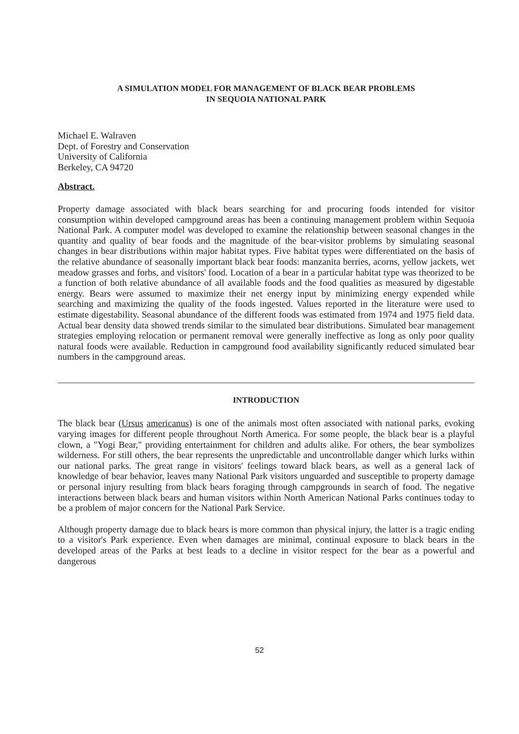A SIMULATION MODEL FOR MANAGEMENT OF BLACK BEAR PROBLEMS
IN SEQUOIA NATIONAL PARK
Michael E. Walraven
Dept. of Forestry and Conservation
University of California
Berkeley, CA 94720
Abstract.
Property damage associated with black bears searching for and procuring foods intended for visitor consumption within developed campground areas has been a continuing management problem within Sequoia National Park. A computer model was developed to examine the relationship between seasonal changes in the quantity and quality of bear foods and the magnitude of the bear-visitor problems by simulating seasonal changes in bear distributions within major habitat types. Five habitat types were differentiated on the basis of the relative abundance of seasonally important black bear foods: manzanita berries, acorns, yellow jackets, wet meadow grasses and forbs, and visitors' food. Location of a bear in a particular habitat type was theorized to be a function of both relative abundance of all available foods and the food qualities as measured by digestable energy. Bears were assumed to maximize their net energy input by minimizing energy expended while searching and maximizing the quality of the foods ingested. Values reported in the literature were used to estimate digestability. Seasonal abundance of the different foods was estimated from 1974 and 1975 field data. Actual bear density data showed trends similar to the simulated bear distributions. Simulated bear management strategies employing relocation or permanent removal were generally ineffective as long as only poor quality natural foods were available. Reduction in campground food availability significantly reduced simulated bear numbers in the campground areas.
INTRODUCTION
The black bear (Ursus americanus) is one of the animals most often associated with national parks, evoking varying images for different people throughout North America. For some people, the black bear is a playful clown, a "Yogi Bear," providing entertainment for children and adults alike. For others, the bear symbolizes wilderness. For still others, the bear represents the unpredictable and uncontrollable danger which lurks within our national parks. The great range in visitors' feelings toward black bears, as well as a general lack of knowledge of bear behavior, leaves many National Park visitors unguarded and susceptible to property damage or personal injury resulting from black bears foraging through campgrounds in search of food. The negative interactions between black bears and human visitors within North American National Parks continues today to be a problem of major concern for the National Park Service.
Although property damage due to black bears is more common than physical injury, the latter is a tragic ending to a visitor's Park experience. Even when damages are minimal, continual exposure to black bears in the developed areas of the Parks at best leads to a decline in visitor respect for the bear as a powerful and dangerous
52